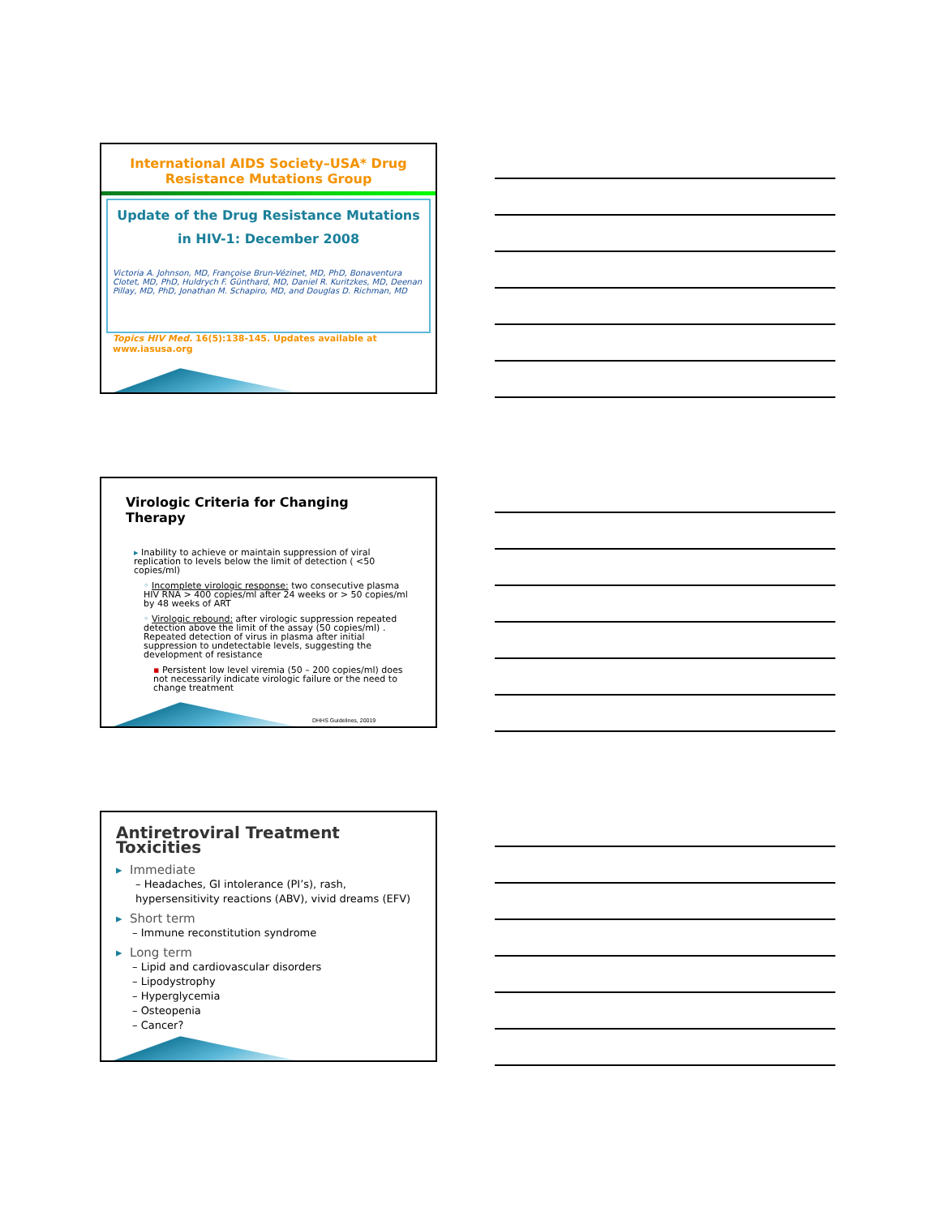International AIDS Society–USA* Drug Resistance Mutations Group
Update of the Drug Resistance Mutations
in HIV-1: December 2008
Victoria A. Johnson, MD, Françoise Brun-Vézinet, MD, PhD, Bonaventura Clotet, MD, PhD, Huldrych F. Günthard, MD, Daniel R. Kuritzkes, MD, Deenan Pillay, MD, PhD, Jonathan M. Schapiro, MD, and Douglas D. Richman, MD
Topics HIV Med. 16(5):138-145. Updates available at www.iasusa.org
Virologic Criteria for Changing Therapy
▸ Inability to achieve or maintain suppression of viral replication to levels below the limit of detection ( <50 copies/ml)
◦ Incomplete virologic response: two consecutive plasma HIV RNA > 400 copies/ml after 24 weeks or > 50 copies/ml by 48 weeks of ART
◦ Virologic rebound: after virologic suppression repeated detection above the limit of the assay (50 copies/ml) . Repeated detection of virus in plasma after initial suppression to undetectable levels, suggesting the development of resistance
▪ Persistent low level viremia (50 – 200 copies/ml) does not necessarily indicate virologic failure or the need to change treatment
DHHS Guidelines, 20019
Antiretroviral Treatment Toxicities
▸ Immediate
– Headaches, GI intolerance (PI’s), rash, hypersensitivity reactions (ABV), vivid dreams (EFV)
▸ Short term
– Immune reconstitution syndrome
▸ Long term
– Lipid and cardiovascular disorders
– Lipodystrophy
– Hyperglycemia
– Osteopenia
– Cancer?